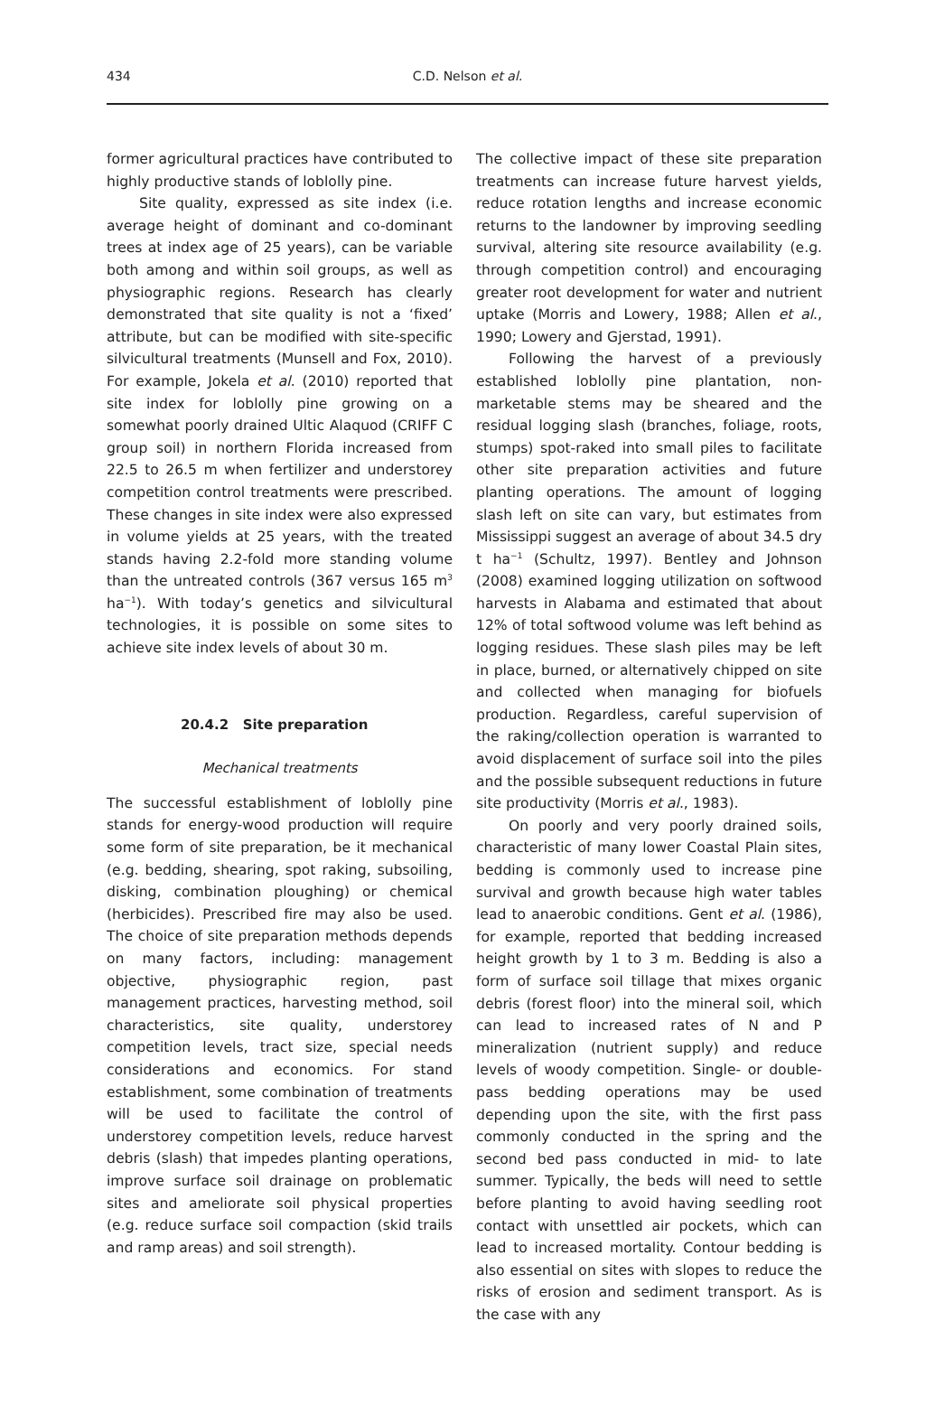434
C.D. Nelson et al.
former agricultural practices have contributed to highly productive stands of loblolly pine.
Site quality, expressed as site index (i.e. average height of dominant and co-dominant trees at index age of 25 years), can be variable both among and within soil groups, as well as physiographic regions. Research has clearly demonstrated that site quality is not a ‘fixed’ attribute, but can be modified with site-specific silvicultural treatments (Munsell and Fox, 2010). For example, Jokela et al. (2010) reported that site index for loblolly pine growing on a somewhat poorly drained Ultic Alaquod (CRIFF C group soil) in northern Florida increased from 22.5 to 26.5 m when fertilizer and understorey competition control treatments were prescribed. These changes in site index were also expressed in volume yields at 25 years, with the treated stands having 2.2-fold more standing volume than the untreated controls (367 versus 165 m<sup>3</sup> ha<sup>−1</sup>). With today’s genetics and silvicultural technologies, it is possible on some sites to achieve site index levels of about 30 m.
20.4.2 Site preparation
Mechanical treatments
The successful establishment of loblolly pine stands for energy-wood production will require some form of site preparation, be it mechanical (e.g. bedding, shearing, spot raking, subsoiling, disking, combination ploughing) or chemical (herbicides). Prescribed fire may also be used. The choice of site preparation methods depends on many factors, including: management objective, physiographic region, past management practices, harvesting method, soil characteristics, site quality, understorey competition levels, tract size, special needs considerations and economics. For stand establishment, some combination of treatments will be used to facilitate the control of understorey competition levels, reduce harvest debris (slash) that impedes planting operations, improve surface soil drainage on problematic sites and ameliorate soil physical properties (e.g. reduce surface soil compaction (skid trails and ramp areas) and soil strength).
The collective impact of these site preparation treatments can increase future harvest yields, reduce rotation lengths and increase economic returns to the landowner by improving seedling survival, altering site resource availability (e.g. through competition control) and encouraging greater root development for water and nutrient uptake (Morris and Lowery, 1988; Allen et al., 1990; Lowery and Gjerstad, 1991).
Following the harvest of a previously established loblolly pine plantation, non-marketable stems may be sheared and the residual logging slash (branches, foliage, roots, stumps) spot-raked into small piles to facilitate other site preparation activities and future planting operations. The amount of logging slash left on site can vary, but estimates from Mississippi suggest an average of about 34.5 dry t ha<sup>−1</sup> (Schultz, 1997). Bentley and Johnson (2008) examined logging utilization on softwood harvests in Alabama and estimated that about 12% of total softwood volume was left behind as logging residues. These slash piles may be left in place, burned, or alternatively chipped on site and collected when managing for biofuels production. Regardless, careful supervision of the raking/collection operation is warranted to avoid displacement of surface soil into the piles and the possible subsequent reductions in future site productivity (Morris et al., 1983).
On poorly and very poorly drained soils, characteristic of many lower Coastal Plain sites, bedding is commonly used to increase pine survival and growth because high water tables lead to anaerobic conditions. Gent et al. (1986), for example, reported that bedding increased height growth by 1 to 3 m. Bedding is also a form of surface soil tillage that mixes organic debris (forest floor) into the mineral soil, which can lead to increased rates of N and P mineralization (nutrient supply) and reduce levels of woody competition. Single- or double-pass bedding operations may be used depending upon the site, with the first pass commonly conducted in the spring and the second bed pass conducted in mid- to late summer. Typically, the beds will need to settle before planting to avoid having seedling root contact with unsettled air pockets, which can lead to increased mortality. Contour bedding is also essential on sites with slopes to reduce the risks of erosion and sediment transport. As is the case with any